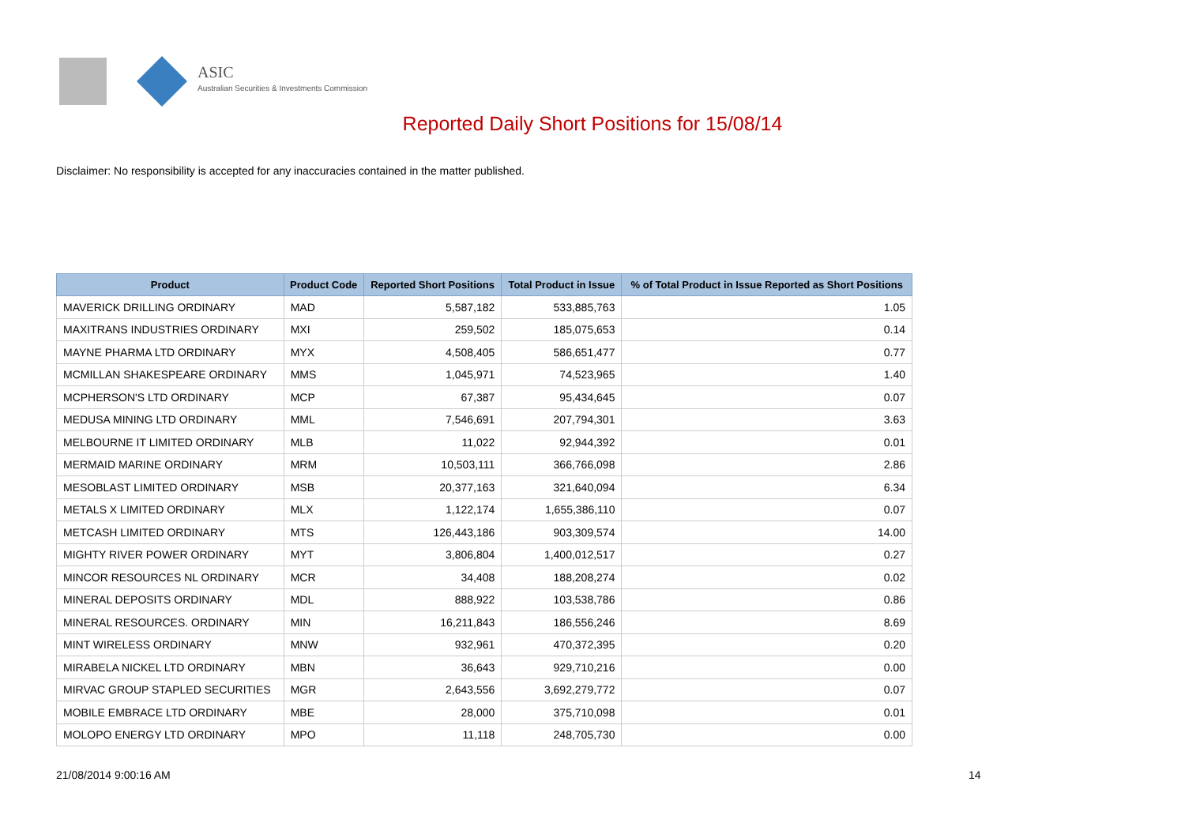ASIC
Australian Securities & Investments Commission
Reported Daily Short Positions for 15/08/14
Disclaimer: No responsibility is accepted for any inaccuracies contained in the matter published.
| Product | Product Code | Reported Short Positions | Total Product in Issue | % of Total Product in Issue Reported as Short Positions |
| --- | --- | --- | --- | --- |
| MAVERICK DRILLING ORDINARY | MAD | 5,587,182 | 533,885,763 | 1.05 |
| MAXITRANS INDUSTRIES ORDINARY | MXI | 259,502 | 185,075,653 | 0.14 |
| MAYNE PHARMA LTD ORDINARY | MYX | 4,508,405 | 586,651,477 | 0.77 |
| MCMILLAN SHAKESPEARE ORDINARY | MMS | 1,045,971 | 74,523,965 | 1.40 |
| MCPHERSON'S LTD ORDINARY | MCP | 67,387 | 95,434,645 | 0.07 |
| MEDUSA MINING LTD ORDINARY | MML | 7,546,691 | 207,794,301 | 3.63 |
| MELBOURNE IT LIMITED ORDINARY | MLB | 11,022 | 92,944,392 | 0.01 |
| MERMAID MARINE ORDINARY | MRM | 10,503,111 | 366,766,098 | 2.86 |
| MESOBLAST LIMITED ORDINARY | MSB | 20,377,163 | 321,640,094 | 6.34 |
| METALS X LIMITED ORDINARY | MLX | 1,122,174 | 1,655,386,110 | 0.07 |
| METCASH LIMITED ORDINARY | MTS | 126,443,186 | 903,309,574 | 14.00 |
| MIGHTY RIVER POWER ORDINARY | MYT | 3,806,804 | 1,400,012,517 | 0.27 |
| MINCOR RESOURCES NL ORDINARY | MCR | 34,408 | 188,208,274 | 0.02 |
| MINERAL DEPOSITS ORDINARY | MDL | 888,922 | 103,538,786 | 0.86 |
| MINERAL RESOURCES. ORDINARY | MIN | 16,211,843 | 186,556,246 | 8.69 |
| MINT WIRELESS ORDINARY | MNW | 932,961 | 470,372,395 | 0.20 |
| MIRABELA NICKEL LTD ORDINARY | MBN | 36,643 | 929,710,216 | 0.00 |
| MIRVAC GROUP STAPLED SECURITIES | MGR | 2,643,556 | 3,692,279,772 | 0.07 |
| MOBILE EMBRACE LTD ORDINARY | MBE | 28,000 | 375,710,098 | 0.01 |
| MOLOPO ENERGY LTD ORDINARY | MPO | 11,118 | 248,705,730 | 0.00 |
21/08/2014 9:00:16 AM 14